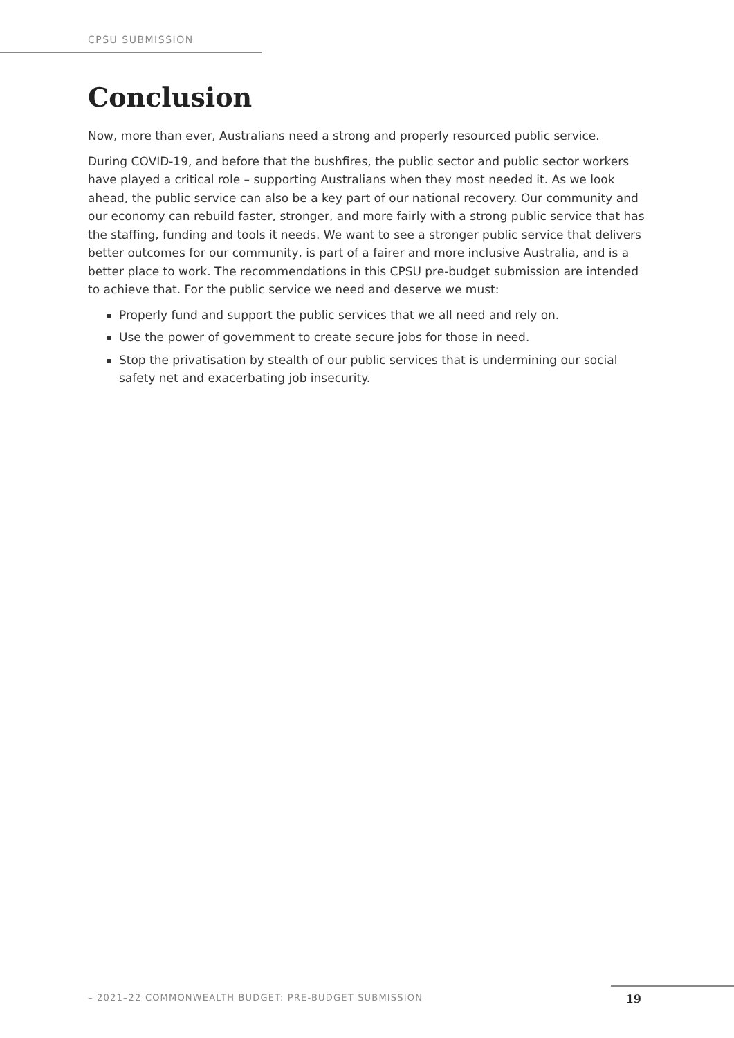CPSU SUBMISSION
Conclusion
Now, more than ever, Australians need a strong and properly resourced public service.
During COVID-19, and before that the bushfires, the public sector and public sector workers have played a critical role – supporting Australians when they most needed it. As we look ahead, the public service can also be a key part of our national recovery. Our community and our economy can rebuild faster, stronger, and more fairly with a strong public service that has the staffing, funding and tools it needs. We want to see a stronger public service that delivers better outcomes for our community, is part of a fairer and more inclusive Australia, and is a better place to work. The recommendations in this CPSU pre-budget submission are intended to achieve that. For the public service we need and deserve we must:
Properly fund and support the public services that we all need and rely on.
Use the power of government to create secure jobs for those in need.
Stop the privatisation by stealth of our public services that is undermining our social safety net and exacerbating job insecurity.
– 2021–22 COMMONWEALTH BUDGET: PRE-BUDGET SUBMISSION 19